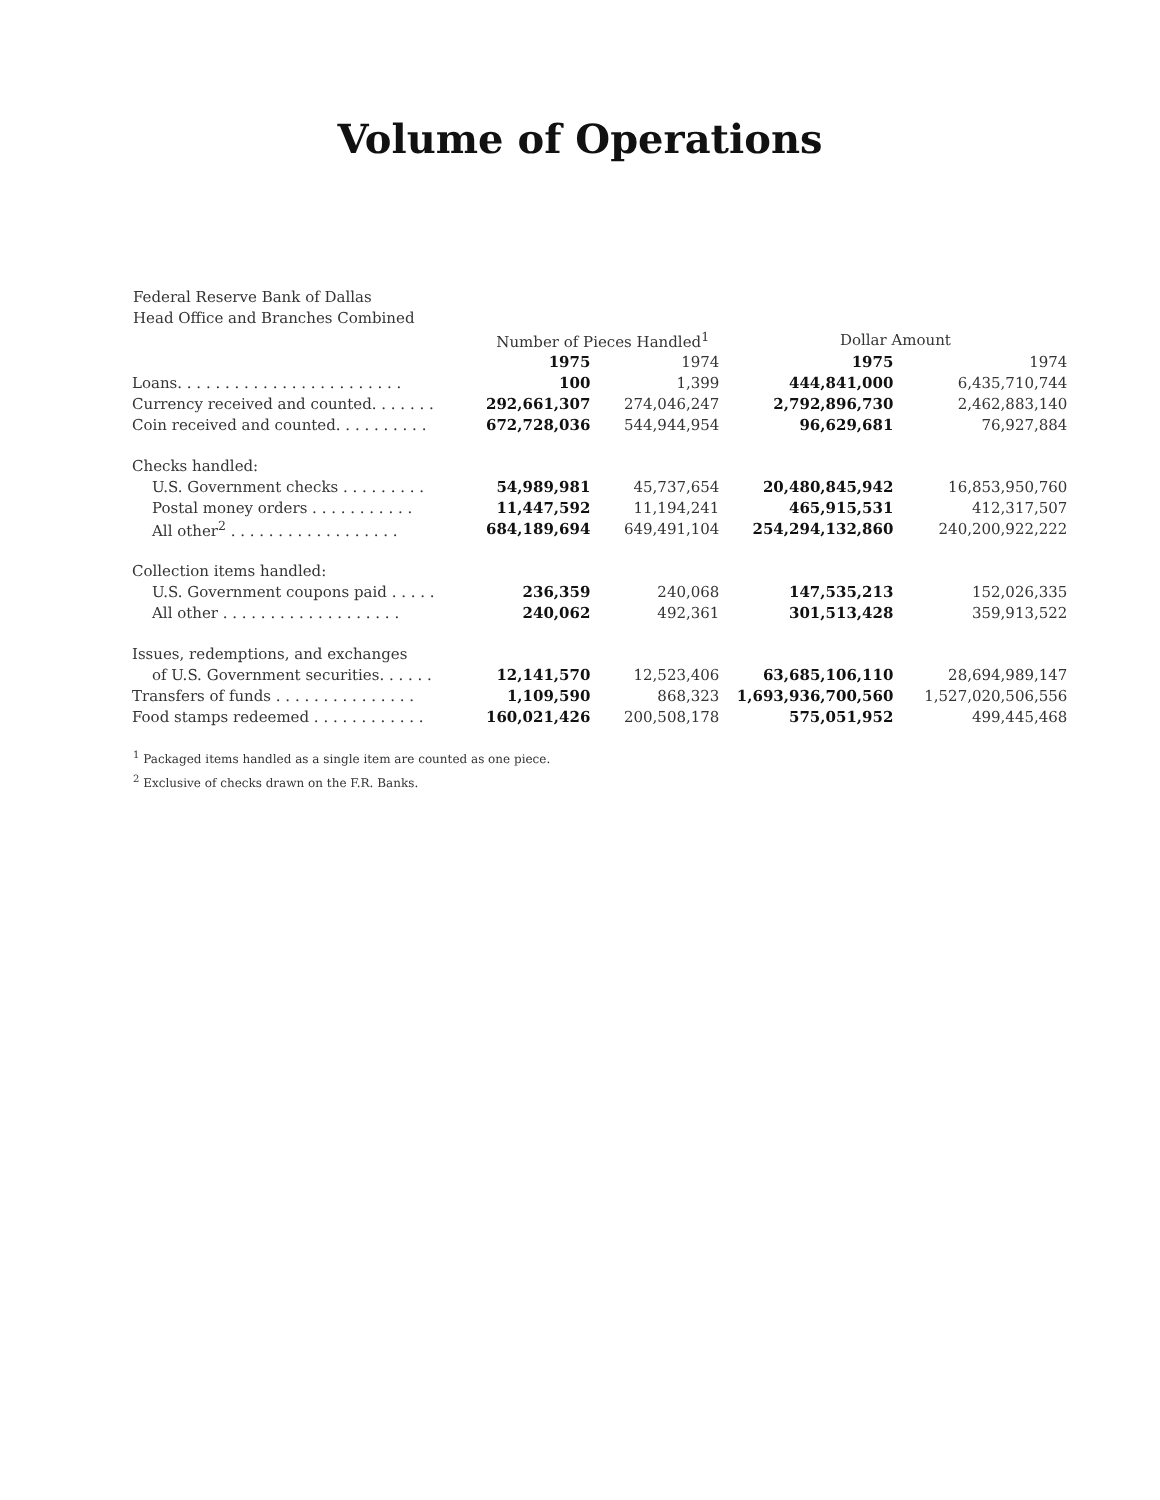Volume of Operations
Federal Reserve Bank of Dallas
Head Office and Branches Combined
| | Number of Pieces Handled<sup>1</sup> | | Dollar Amount | |
| --- | --- | --- | --- | --- |
| | 1975 | 1974 | 1975 | 1974 |
| Loans. . . . . . . . . . . . . . . . . . . . . . . . | 100 | 1,399 | 444,841,000 | 6,435,710,744 |
| Currency received and counted. . . . . . . | 292,661,307 | 274,046,247 | 2,792,896,730 | 2,462,883,140 |
| Coin received and counted. . . . . . . . . . | 672,728,036 | 544,944,954 | 96,629,681 | 76,927,884 |
| Checks handled: | | | | |
| U.S. Government checks . . . . . . . . . | 54,989,981 | 45,737,654 | 20,480,845,942 | 16,853,950,760 |
| Postal money orders . . . . . . . . . . . | 11,447,592 | 11,194,241 | 465,915,531 | 412,317,507 |
| All other<sup>2</sup> . . . . . . . . . . . . . . . . . . | 684,189,694 | 649,491,104 | 254,294,132,860 | 240,200,922,222 |
| Collection items handled: | | | | |
| U.S. Government coupons paid . . . . . | 236,359 | 240,068 | 147,535,213 | 152,026,335 |
| All other . . . . . . . . . . . . . . . . . . . | 240,062 | 492,361 | 301,513,428 | 359,913,522 |
| Issues, redemptions, and exchanges | | | | |
| of U.S. Government securities. . . . . . | 12,141,570 | 12,523,406 | 63,685,106,110 | 28,694,989,147 |
| Transfers of funds . . . . . . . . . . . . . . . | 1,109,590 | 868,323 | 1,693,936,700,560 | 1,527,020,506,556 |
| Food stamps redeemed . . . . . . . . . . . . | 160,021,426 | 200,508,178 | 575,051,952 | 499,445,468 |
<sup>1</sup> Packaged items handled as a single item are counted as one piece.
<sup>2</sup> Exclusive of checks drawn on the F.R. Banks.